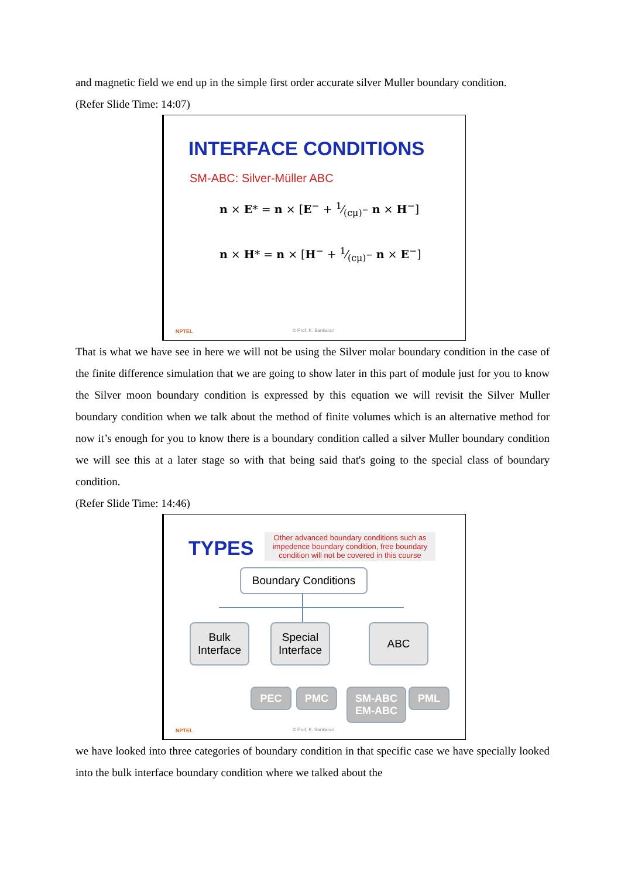and magnetic field we end up in the simple first order accurate silver Muller boundary condition.
(Refer Slide Time: 14:07)
INTERFACE CONDITIONS
SM-ABC: Silver-Müller ABC
n × E* = n × [E<sup>−</sup> + 1⁄(cμ)<sup>−</sup> n × H<sup>−</sup>]
n × H* = n × [H<sup>−</sup> + 1⁄(cμ)<sup>−</sup> n × E<sup>−</sup>]
NPTEL © Prof. K. Sankaran
That is what we have see in here we will not be using the Silver molar boundary condition in the case of the finite difference simulation that we are going to show later in this part of module just for you to know the Silver moon boundary condition is expressed by this equation we will revisit the Silver Muller boundary condition when we talk about the method of finite volumes which is an alternative method for now it’s enough for you to know there is a boundary condition called a silver Muller boundary condition we will see this at a later stage so with that being said that's going to the special class of boundary condition.
(Refer Slide Time: 14:46)
TYPES
Other advanced boundary conditions such as impedence boundary condition, free boundary condition will not be covered in this course
Boundary Conditions
Bulk
Interface
Special
Interface
ABC
PEC PMC
SM-ABC
EM-ABC
PML
NPTEL © Prof. K. Sankaran
we have looked into three categories of boundary condition in that specific case we have specially looked into the bulk interface boundary condition where we talked about the